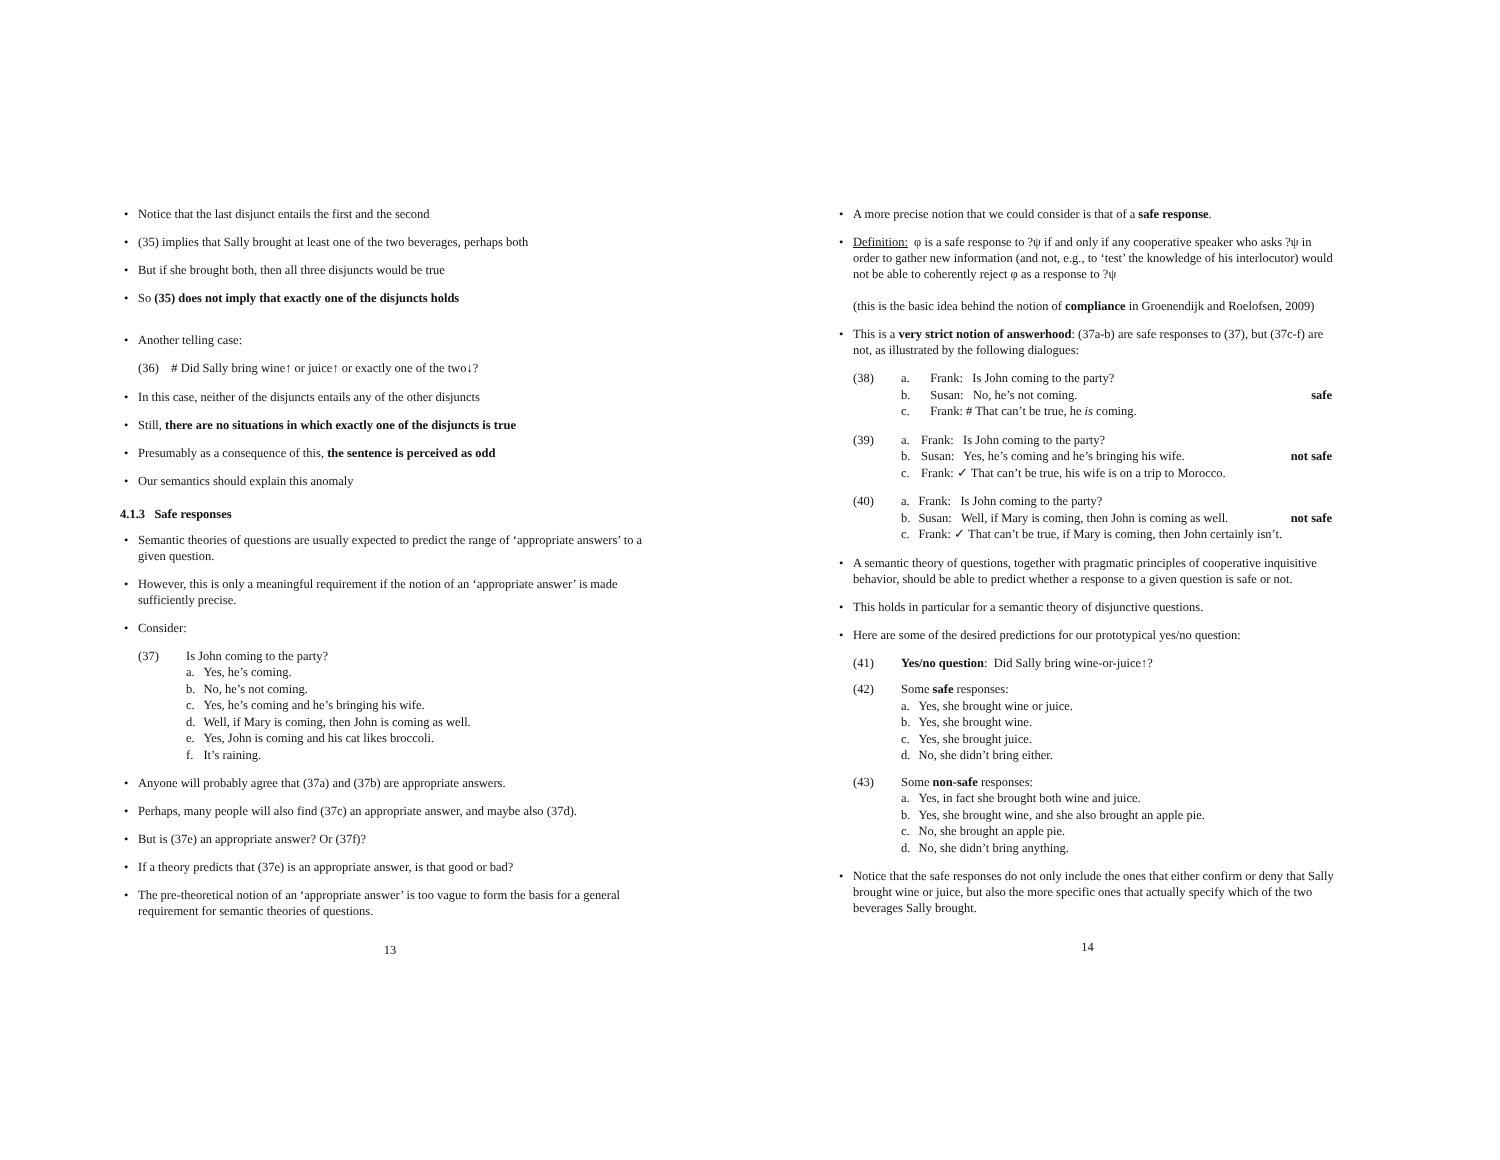• Notice that the last disjunct entails the first and the second
• (35) implies that Sally brought at least one of the two beverages, perhaps both
• But if she brought both, then all three disjuncts would be true
• So (35) does not imply that exactly one of the disjuncts holds
• Another telling case:
(36) # Did Sally bring wine↑ or juice↑ or exactly one of the two↓?
• In this case, neither of the disjuncts entails any of the other disjuncts
• Still, there are no situations in which exactly one of the disjuncts is true
• Presumably as a consequence of this, the sentence is perceived as odd
• Our semantics should explain this anomaly
4.1.3 Safe responses
• Semantic theories of questions are usually expected to predict the range of ‘appropriate answers’ to a given question.
• However, this is only a meaningful requirement if the notion of an ‘appropriate answer’ is made sufficiently precise.
• Consider:
| (37) | Is John coming to the party? | |
| | a. | Yes, he’s coming. |
| | b. | No, he’s not coming. |
| | c. | Yes, he’s coming and he’s bringing his wife. |
| | d. | Well, if Mary is coming, then John is coming as well. |
| | e. | Yes, John is coming and his cat likes broccoli. |
| | f. | It’s raining. |
• Anyone will probably agree that (37a) and (37b) are appropriate answers.
• Perhaps, many people will also find (37c) an appropriate answer, and maybe also (37d).
• But is (37e) an appropriate answer? Or (37f)?
• If a theory predicts that (37e) is an appropriate answer, is that good or bad?
• The pre-theoretical notion of an ‘appropriate answer’ is too vague to form the basis for a general requirement for semantic theories of questions.
13
• A more precise notion that we could consider is that of a safe response.
• Definition: φ is a safe response to ?ψ if and only if any cooperative speaker who asks ?ψ in order to gather new information (and not, e.g., to ‘test’ the knowledge of his interlocutor) would not be able to coherently reject φ as a response to ?ψ
(this is the basic idea behind the notion of compliance in Groenendijk and Roelofsen, 2009)
• This is a very strict notion of answerhood: (37a-b) are safe responses to (37), but (37c-f) are not, as illustrated by the following dialogues:
| (38) | a. | Frank: Is John coming to the party? | |
| | b. | Susan: No, he’s not coming. | safe |
| | c. | Frank: # That can’t be true, he is coming. | |
| (39) | a. | Frank: Is John coming to the party? | |
| | b. | Susan: Yes, he’s coming and he’s bringing his wife. | not safe |
| | c. | Frank: ✓ That can’t be true, his wife is on a trip to Morocco. | |
| (40) | a. | Frank: Is John coming to the party? | |
| | b. | Susan: Well, if Mary is coming, then John is coming as well. | not safe |
| | c. | Frank: ✓ That can’t be true, if Mary is coming, then John certainly isn’t. | |
• A semantic theory of questions, together with pragmatic principles of cooperative inquisitive behavior, should be able to predict whether a response to a given question is safe or not.
• This holds in particular for a semantic theory of disjunctive questions.
• Here are some of the desired predictions for our prototypical yes/no question:
| (41) | Yes/no question : Did Sally bring wine-or-juice↑? | |
| (42) | Some safe responses: | |
| | a. | Yes, she brought wine or juice. |
| | b. | Yes, she brought wine. |
| | c. | Yes, she brought juice. |
| | d. | No, she didn’t bring either. |
| (43) | Some non-safe responses: | |
| | a. | Yes, in fact she brought both wine and juice. |
| | b. | Yes, she brought wine, and she also brought an apple pie. |
| | c. | No, she brought an apple pie. |
| | d. | No, she didn’t bring anything. |
• Notice that the safe responses do not only include the ones that either confirm or deny that Sally brought wine or juice, but also the more specific ones that actually specify which of the two beverages Sally brought.
14